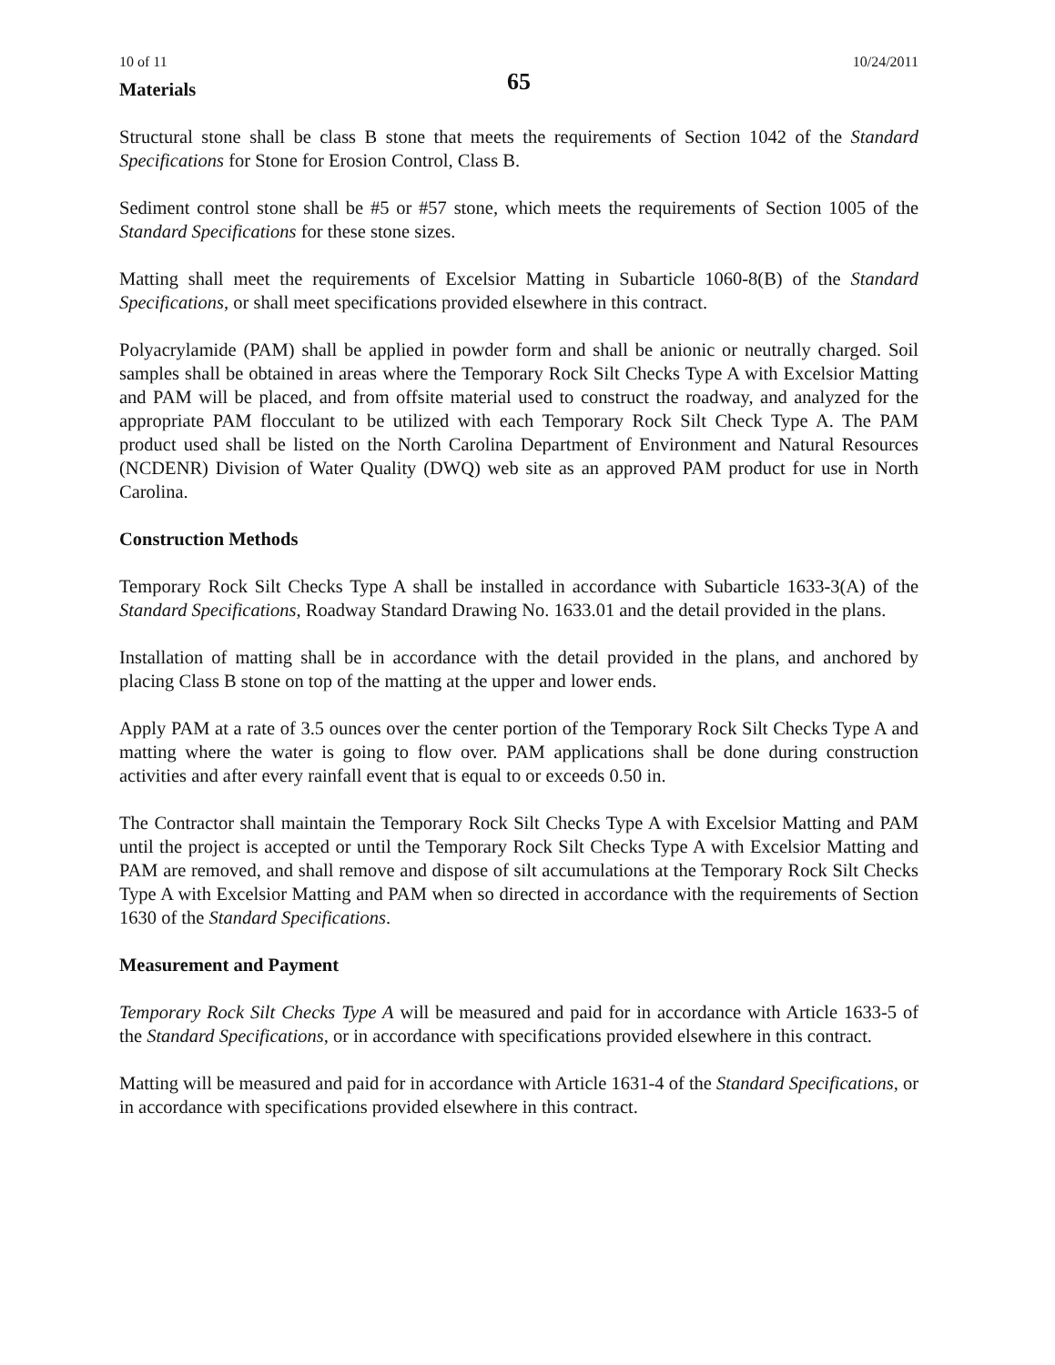10 of 11 10/24/2011
65
Materials
Structural stone shall be class B stone that meets the requirements of Section 1042 of the Standard Specifications for Stone for Erosion Control, Class B.
Sediment control stone shall be #5 or #57 stone, which meets the requirements of Section 1005 of the Standard Specifications for these stone sizes.
Matting shall meet the requirements of Excelsior Matting in Subarticle 1060-8(B) of the Standard Specifications, or shall meet specifications provided elsewhere in this contract.
Polyacrylamide (PAM) shall be applied in powder form and shall be anionic or neutrally charged. Soil samples shall be obtained in areas where the Temporary Rock Silt Checks Type A with Excelsior Matting and PAM will be placed, and from offsite material used to construct the roadway, and analyzed for the appropriate PAM flocculant to be utilized with each Temporary Rock Silt Check Type A. The PAM product used shall be listed on the North Carolina Department of Environment and Natural Resources (NCDENR) Division of Water Quality (DWQ) web site as an approved PAM product for use in North Carolina.
Construction Methods
Temporary Rock Silt Checks Type A shall be installed in accordance with Subarticle 1633-3(A) of the Standard Specifications, Roadway Standard Drawing No. 1633.01 and the detail provided in the plans.
Installation of matting shall be in accordance with the detail provided in the plans, and anchored by placing Class B stone on top of the matting at the upper and lower ends.
Apply PAM at a rate of 3.5 ounces over the center portion of the Temporary Rock Silt Checks Type A and matting where the water is going to flow over. PAM applications shall be done during construction activities and after every rainfall event that is equal to or exceeds 0.50 in.
The Contractor shall maintain the Temporary Rock Silt Checks Type A with Excelsior Matting and PAM until the project is accepted or until the Temporary Rock Silt Checks Type A with Excelsior Matting and PAM are removed, and shall remove and dispose of silt accumulations at the Temporary Rock Silt Checks Type A with Excelsior Matting and PAM when so directed in accordance with the requirements of Section 1630 of the Standard Specifications.
Measurement and Payment
Temporary Rock Silt Checks Type A will be measured and paid for in accordance with Article 1633-5 of the Standard Specifications, or in accordance with specifications provided elsewhere in this contract.
Matting will be measured and paid for in accordance with Article 1631-4 of the Standard Specifications, or in accordance with specifications provided elsewhere in this contract.